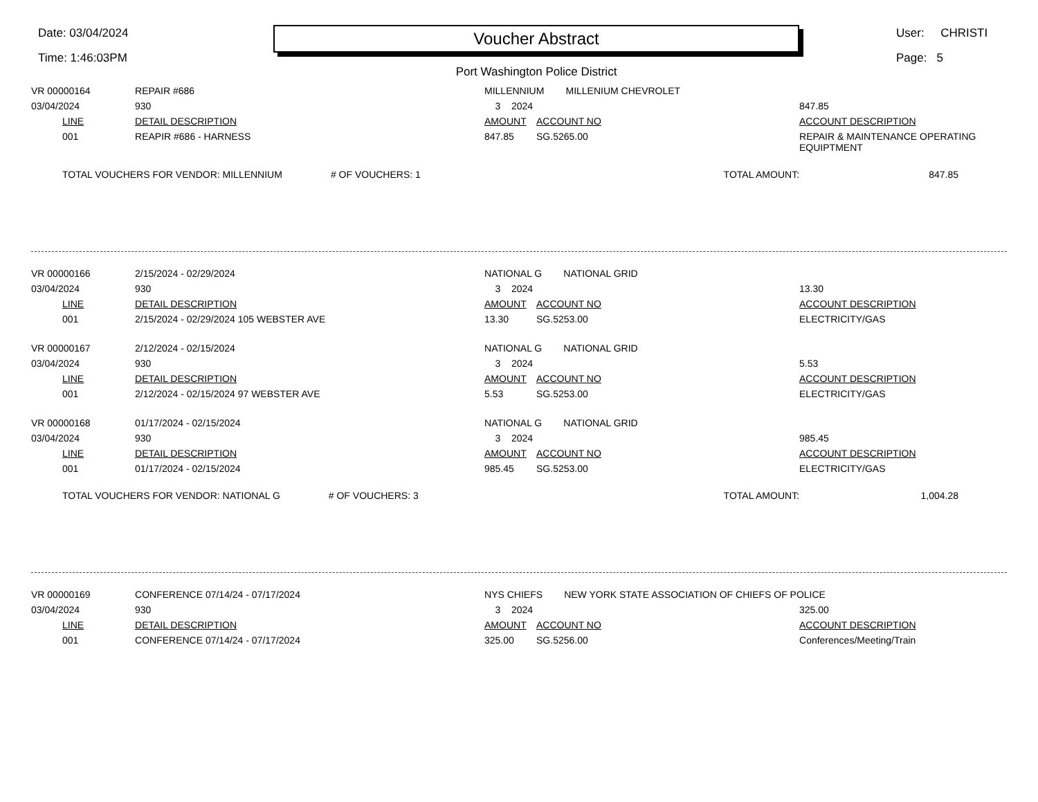Date: 03/04/2024
Time: 1:46:03PM
Voucher Abstract
Port Washington Police District
User: CHRISTI
Page: 5
| VR 00000164 | | REPAIR #686 | MILLENNIUM MILLENIUM CHEVROLET | | |
| 03/04/2024 | | 930 | 3 2024 | | 847.85 |
| | LINE | DETAIL DESCRIPTION | AMOUNT | ACCOUNT NO | ACCOUNT DESCRIPTION |
| | 001 | REAPIR #686 - HARNESS | 847.85 | SG.5265.00 | REPAIR & MAINTENANCE OPERATING EQUIPTMENT |
| | TOTAL VOUCHERS FOR VENDOR: MILLENNIUM # OF VOUCHERS: 1 | | | TOTAL AMOUNT: | 847.85 |
| VR 00000166 | | 2/15/2024 - 02/29/2024 | NATIONAL G NATIONAL GRID | | |
| 03/04/2024 | | 930 | 3 2024 | | 13.30 |
| | LINE | DETAIL DESCRIPTION | AMOUNT | ACCOUNT NO | ACCOUNT DESCRIPTION |
| | 001 | 2/15/2024 - 02/29/2024 105 WEBSTER AVE | 13.30 | SG.5253.00 | ELECTRICITY/GAS |
| VR 00000167 | | 2/12/2024 - 02/15/2024 | NATIONAL G NATIONAL GRID | | |
| 03/04/2024 | | 930 | 3 2024 | | 5.53 |
| | LINE | DETAIL DESCRIPTION | AMOUNT | ACCOUNT NO | ACCOUNT DESCRIPTION |
| | 001 | 2/12/2024 - 02/15/2024 97 WEBSTER AVE | 5.53 | SG.5253.00 | ELECTRICITY/GAS |
| VR 00000168 | | 01/17/2024 - 02/15/2024 | NATIONAL G NATIONAL GRID | | |
| 03/04/2024 | | 930 | 3 2024 | | 985.45 |
| | LINE | DETAIL DESCRIPTION | AMOUNT | ACCOUNT NO | ACCOUNT DESCRIPTION |
| | 001 | 01/17/2024 - 02/15/2024 | 985.45 | SG.5253.00 | ELECTRICITY/GAS |
| | TOTAL VOUCHERS FOR VENDOR: NATIONAL G # OF VOUCHERS: 3 | | | TOTAL AMOUNT: | 1,004.28 |
| VR 00000169 | | CONFERENCE 07/14/24 - 07/17/2024 | NYS CHIEFS NEW YORK STATE ASSOCIATION OF CHIEFS OF POLICE | | |
| 03/04/2024 | | 930 | 3 2024 | | 325.00 |
| | LINE | DETAIL DESCRIPTION | AMOUNT | ACCOUNT NO | ACCOUNT DESCRIPTION |
| | 001 | CONFERENCE 07/14/24 - 07/17/2024 | 325.00 | SG.5256.00 | Conferences/Meeting/Train |